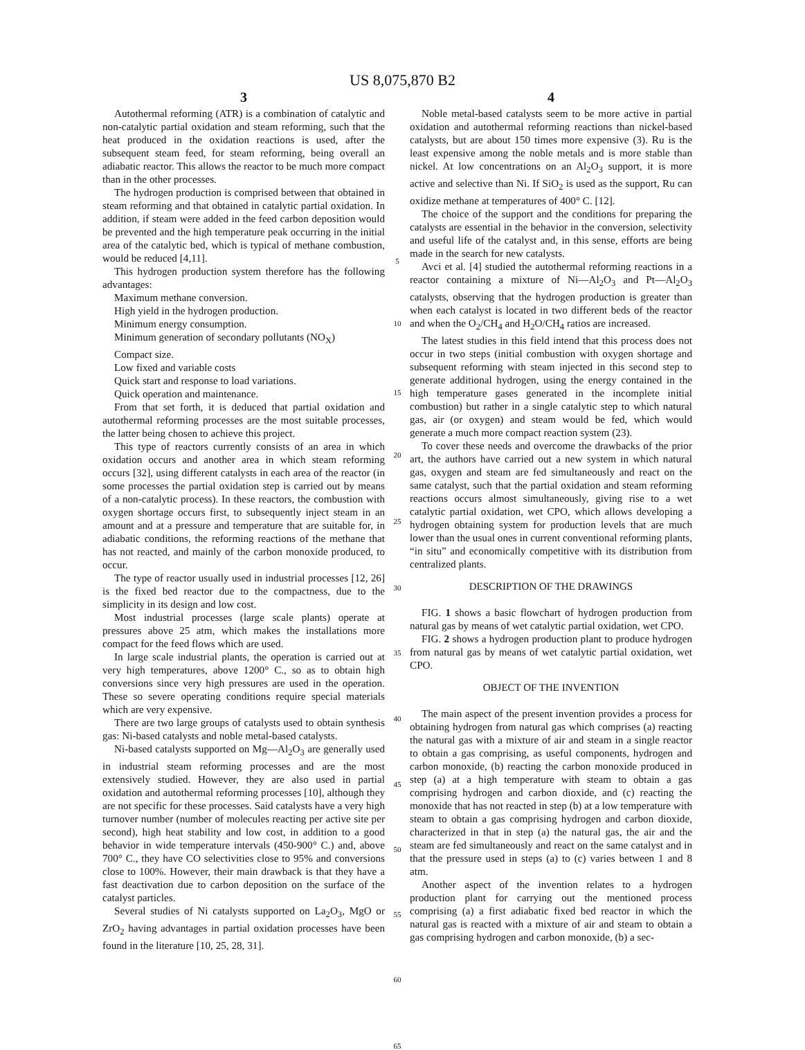US 8,075,870 B2
3
Autothermal reforming (ATR) is a combination of catalytic and non-catalytic partial oxidation and steam reforming, such that the heat produced in the oxidation reactions is used, after the subsequent steam feed, for steam reforming, being overall an adiabatic reactor. This allows the reactor to be much more compact than in the other processes.
The hydrogen production is comprised between that obtained in steam reforming and that obtained in catalytic partial oxidation. In addition, if steam were added in the feed carbon deposition would be prevented and the high temperature peak occurring in the initial area of the catalytic bed, which is typical of methane combustion, would be reduced [4,11].
This hydrogen production system therefore has the following advantages:
Maximum methane conversion.
High yield in the hydrogen production.
Minimum energy consumption.
Minimum generation of secondary pollutants (NO<sub>X</sub>)
Compact size.
Low fixed and variable costs
Quick start and response to load variations.
Quick operation and maintenance.
From that set forth, it is deduced that partial oxidation and autothermal reforming processes are the most suitable processes, the latter being chosen to achieve this project.
This type of reactors currently consists of an area in which oxidation occurs and another area in which steam reforming occurs [32], using different catalysts in each area of the reactor (in some processes the partial oxidation step is carried out by means of a non-catalytic process). In these reactors, the combustion with oxygen shortage occurs first, to subsequently inject steam in an amount and at a pressure and temperature that are suitable for, in adiabatic conditions, the reforming reactions of the methane that has not reacted, and mainly of the carbon monoxide produced, to occur.
The type of reactor usually used in industrial processes [12, 26] is the fixed bed reactor due to the compactness, due to the simplicity in its design and low cost.
Most industrial processes (large scale plants) operate at pressures above 25 atm, which makes the installations more compact for the feed flows which are used.
In large scale industrial plants, the operation is carried out at very high temperatures, above 1200° C., so as to obtain high conversions since very high pressures are used in the operation. These so severe operating conditions require special materials which are very expensive.
There are two large groups of catalysts used to obtain synthesis gas: Ni-based catalysts and noble metal-based catalysts.
Ni-based catalysts supported on Mg—Al<sub>2</sub>O<sub>3</sub> are generally used in industrial steam reforming processes and are the most extensively studied. However, they are also used in partial oxidation and autothermal reforming processes [10], although they are not specific for these processes. Said catalysts have a very high turnover number (number of molecules reacting per active site per second), high heat stability and low cost, in addition to a good behavior in wide temperature intervals (450-900° C.) and, above 700° C., they have CO selectivities close to 95% and conversions close to 100%. However, their main drawback is that they have a fast deactivation due to carbon deposition on the surface of the catalyst particles.
Several studies of Ni catalysts supported on La<sub>2</sub>O<sub>3</sub>, MgO or ZrO<sub>2</sub> having advantages in partial oxidation processes have been found in the literature [10, 25, 28, 31].
5
10
15
20
25
30
35
40
45
50
55
60
65
4
Noble metal-based catalysts seem to be more active in partial oxidation and autothermal reforming reactions than nickel-based catalysts, but are about 150 times more expensive (3). Ru is the least expensive among the noble metals and is more stable than nickel. At low concentrations on an Al<sub>2</sub>O<sub>3</sub> support, it is more active and selective than Ni. If SiO<sub>2</sub> is used as the support, Ru can oxidize methane at temperatures of 400° C. [12].
The choice of the support and the conditions for preparing the catalysts are essential in the behavior in the conversion, selectivity and useful life of the catalyst and, in this sense, efforts are being made in the search for new catalysts.
Avci et al. [4] studied the autothermal reforming reactions in a reactor containing a mixture of Ni—Al<sub>2</sub>O<sub>3</sub> and Pt—Al<sub>2</sub>O<sub>3</sub> catalysts, observing that the hydrogen production is greater than when each catalyst is located in two different beds of the reactor and when the O<sub>2</sub>/CH<sub>4</sub> and H<sub>2</sub>O/CH<sub>4</sub> ratios are increased.
The latest studies in this field intend that this process does not occur in two steps (initial combustion with oxygen shortage and subsequent reforming with steam injected in this second step to generate additional hydrogen, using the energy contained in the high temperature gases generated in the incomplete initial combustion) but rather in a single catalytic step to which natural gas, air (or oxygen) and steam would be fed, which would generate a much more compact reaction system (23).
To cover these needs and overcome the drawbacks of the prior art, the authors have carried out a new system in which natural gas, oxygen and steam are fed simultaneously and react on the same catalyst, such that the partial oxidation and steam reforming reactions occurs almost simultaneously, giving rise to a wet catalytic partial oxidation, wet CPO, which allows developing a hydrogen obtaining system for production levels that are much lower than the usual ones in current conventional reforming plants, “in situ” and economically competitive with its distribution from centralized plants.
DESCRIPTION OF THE DRAWINGS
FIG. 1 shows a basic flowchart of hydrogen production from natural gas by means of wet catalytic partial oxidation, wet CPO.
FIG. 2 shows a hydrogen production plant to produce hydrogen from natural gas by means of wet catalytic partial oxidation, wet CPO.
OBJECT OF THE INVENTION
The main aspect of the present invention provides a process for obtaining hydrogen from natural gas which comprises (a) reacting the natural gas with a mixture of air and steam in a single reactor to obtain a gas comprising, as useful components, hydrogen and carbon monoxide, (b) reacting the carbon monoxide produced in step (a) at a high temperature with steam to obtain a gas comprising hydrogen and carbon dioxide, and (c) reacting the monoxide that has not reacted in step (b) at a low temperature with steam to obtain a gas comprising hydrogen and carbon dioxide, characterized in that in step (a) the natural gas, the air and the steam are fed simultaneously and react on the same catalyst and in that the pressure used in steps (a) to (c) varies between 1 and 8 atm.
Another aspect of the invention relates to a hydrogen production plant for carrying out the mentioned process comprising (a) a first adiabatic fixed bed reactor in which the natural gas is reacted with a mixture of air and steam to obtain a gas comprising hydrogen and carbon monoxide, (b) a sec-